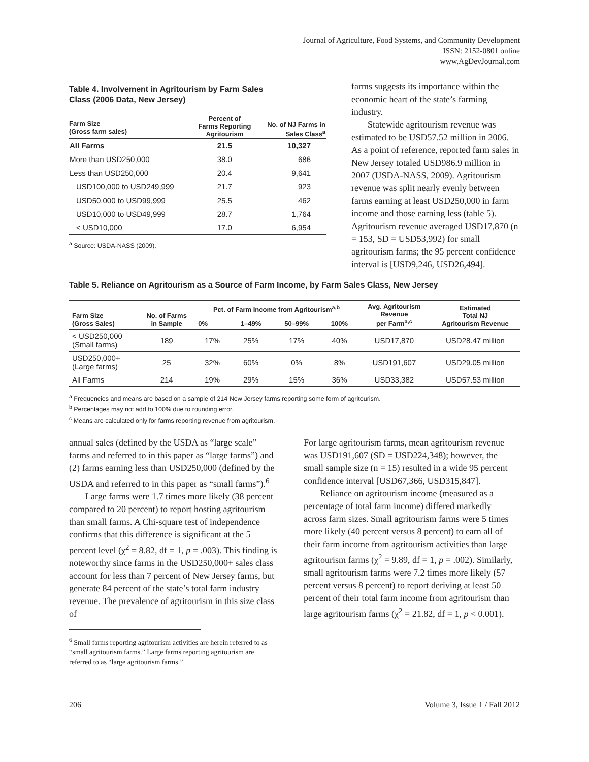Journal of Agriculture, Food Systems, and Community Development
ISSN: 2152-0801 online
www.AgDevJournal.com
Table 4. Involvement in Agritourism by Farm Sales
Class (2006 Data, New Jersey)
| Farm Size (Gross farm sales) | Percent of Farms Reporting Agritourism | No. of NJ Farms in Sales Class<sup>a</sup> |
| --- | --- | --- |
| All Farms | 21.5 | 10,327 |
| More than USD250,000 | 38.0 | 686 |
| Less than USD250,000 | 20.4 | 9,641 |
| USD100,000 to USD249,999 | 21.7 | 923 |
| USD50,000 to USD99,999 | 25.5 | 462 |
| USD10,000 to USD49,999 | 28.7 | 1,764 |
| < USD10,000 | 17.0 | 6,954 |
<sup>a</sup> Source: USDA-NASS (2009).
farms suggests its importance within the economic heart of the state’s farming industry.
Statewide agritourism revenue was estimated to be USD57.52 million in 2006. As a point of reference, reported farm sales in New Jersey totaled USD986.9 million in 2007 (USDA-NASS, 2009). Agritourism revenue was split nearly evenly between farms earning at least USD250,000 in farm income and those earning less (table 5). Agritourism revenue averaged USD17,870 (n = 153, SD = USD53,992) for small agritourism farms; the 95 percent confidence interval is [USD9,246, USD26,494].
Table 5. Reliance on Agritourism as a Source of Farm Income, by Farm Sales Class, New Jersey
| Farm Size (Gross Sales) | No. of Farms in Sample | Pct. of Farm Income from Agritourism<sup>a,b</sup> | | | | Avg. Agritourism Revenue per Farm<sup>a,c</sup> | Estimated Total NJ Agritourism Revenue |
| --- | --- | --- | --- | --- | --- | --- | --- |
| | | 0% | 1–49% | 50–99% | 100% | | |
| < USD250,000 (Small farms) | 189 | 17% | 25% | 17% | 40% | USD17,870 | USD28.47 million |
| USD250,000+ (Large farms) | 25 | 32% | 60% | 0% | 8% | USD191,607 | USD29.05 million |
| All Farms | 214 | 19% | 29% | 15% | 36% | USD33,382 | USD57.53 million |
<sup>a</sup> Frequencies and means are based on a sample of 214 New Jersey farms reporting some form of agritourism.
<sup>b</sup> Percentages may not add to 100% due to rounding error.
<sup>c</sup> Means are calculated only for farms reporting revenue from agritourism.
annual sales (defined by the USDA as “large scale” farms and referred to in this paper as “large farms”) and (2) farms earning less than USD250,000 (defined by the USDA and referred to in this paper as “small farms”).<sup>6</sup>
Large farms were 1.7 times more likely (38 percent compared to 20 percent) to report hosting agritourism than small farms. A Chi-square test of independence confirms that this difference is significant at the 5 percent level (χ<sup>2</sup> = 8.82, df = 1, p = .003). This finding is noteworthy since farms in the USD250,000+ sales class account for less than 7 percent of New Jersey farms, but generate 84 percent of the state’s total farm industry revenue. The prevalence of agritourism in this size class of
<sup>6</sup> Small farms reporting agritourism activities are herein referred to as “small agritourism farms.” Large farms reporting agritourism are referred to as “large agritourism farms.”
For large agritourism farms, mean agritourism revenue was USD191,607 (SD = USD224,348); however, the small sample size (n = 15) resulted in a wide 95 percent confidence interval [USD67,366, USD315,847].
Reliance on agritourism income (measured as a percentage of total farm income) differed markedly across farm sizes. Small agritourism farms were 5 times more likely (40 percent versus 8 percent) to earn all of their farm income from agritourism activities than large agritourism farms (χ<sup>2</sup> = 9.89, df = 1, p = .002). Similarly, small agritourism farms were 7.2 times more likely (57 percent versus 8 percent) to report deriving at least 50 percent of their total farm income from agritourism than large agritourism farms (χ<sup>2</sup> = 21.82, df = 1, p < 0.001).
206 Volume 3, Issue 1 / Fall 2012